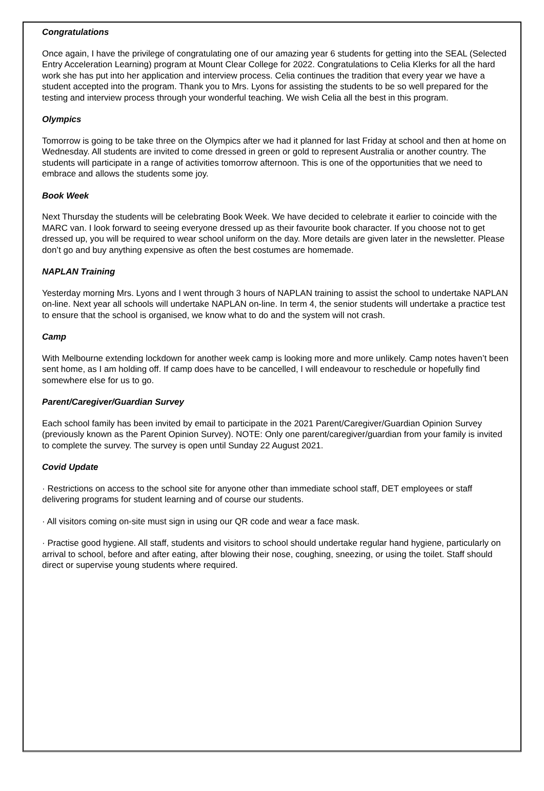Congratulations
Once again, I have the privilege of congratulating one of our amazing year 6 students for getting into the SEAL (Selected Entry Acceleration Learning) program at Mount Clear College for 2022. Congratulations to Celia Klerks for all the hard work she has put into her application and interview process. Celia continues the tradition that every year we have a student accepted into the program. Thank you to Mrs. Lyons for assisting the students to be so well prepared for the testing and interview process through your wonderful teaching. We wish Celia all the best in this program.
Olympics
Tomorrow is going to be take three on the Olympics after we had it planned for last Friday at school and then at home on Wednesday. All students are invited to come dressed in green or gold to represent Australia or another country. The students will participate in a range of activities tomorrow afternoon. This is one of the opportunities that we need to embrace and allows the students some joy.
Book Week
Next Thursday the students will be celebrating Book Week. We have decided to celebrate it earlier to coincide with the MARC van. I look forward to seeing everyone dressed up as their favourite book character. If you choose not to get dressed up, you will be required to wear school uniform on the day. More details are given later in the newsletter. Please don’t go and buy anything expensive as often the best costumes are homemade.
NAPLAN Training
Yesterday morning Mrs. Lyons and I went through 3 hours of NAPLAN training to assist the school to undertake NAPLAN on-line. Next year all schools will undertake NAPLAN on-line. In term 4, the senior students will undertake a practice test to ensure that the school is organised, we know what to do and the system will not crash.
Camp
With Melbourne extending lockdown for another week camp is looking more and more unlikely. Camp notes haven’t been sent home, as I am holding off. If camp does have to be cancelled, I will endeavour to reschedule or hopefully find somewhere else for us to go.
Parent/Caregiver/Guardian Survey
Each school family has been invited by email to participate in the 2021 Parent/Caregiver/Guardian Opinion Survey (previously known as the Parent Opinion Survey). NOTE: Only one parent/caregiver/guardian from your family is invited to complete the survey. The survey is open until Sunday 22 August 2021.
Covid Update
· Restrictions on access to the school site for anyone other than immediate school staff, DET employees or staff delivering programs for student learning and of course our students.
· All visitors coming on-site must sign in using our QR code and wear a face mask.
· Practise good hygiene. All staff, students and visitors to school should undertake regular hand hygiene, particularly on arrival to school, before and after eating, after blowing their nose, coughing, sneezing, or using the toilet. Staff should direct or supervise young students where required.